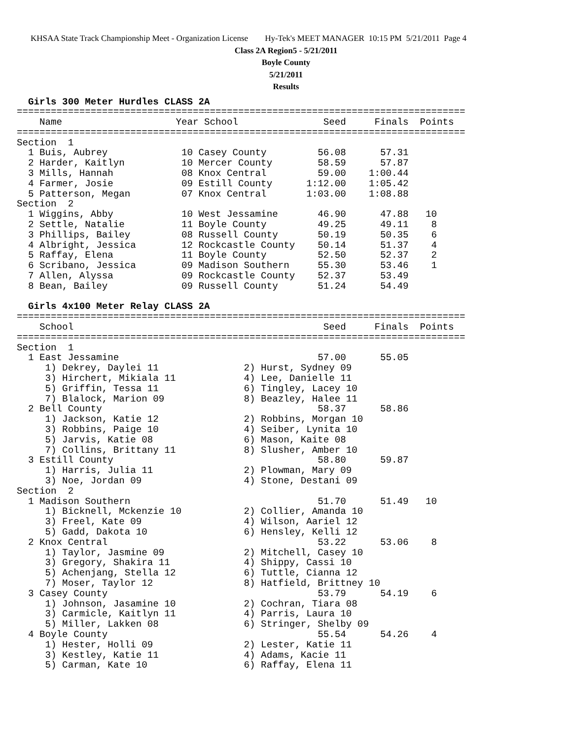KHSAA State Track Championship Meet - Organization License Hy-Tek's MEET MANAGER 10:15 PM 5/21/2011 Page 4
Class 2A Region5 - 5/21/2011
Boyle County
5/21/2011
Results
  Girls 300 Meter Hurdles CLASS 2A
===============================================================================
    Name                    Year School               Seed     Finals  Points
===============================================================================
Section  1
  1 Buis, Aubrey             10 Casey County         56.08      57.31
  2 Harder, Kaitlyn          10 Mercer County        58.59      57.87
  3 Mills, Hannah            08 Knox Central         59.00    1:00.44
  4 Farmer, Josie            09 Estill County      1:12.00    1:05.42
  5 Patterson, Megan         07 Knox Central       1:03.00    1:08.88
Section  2
  1 Wiggins, Abby            10 West Jessamine       46.90      47.88   10
  2 Settle, Natalie          11 Boyle County         49.25      49.11    8
  3 Phillips, Bailey         08 Russell County       50.19      50.35    6
  4 Albright, Jessica        12 Rockcastle County    50.14      51.37    4
  5 Raffay, Elena            11 Boyle County         52.50      52.37    2
  6 Scribano, Jessica        09 Madison Southern     55.30      53.46    1
  7 Allen, Alyssa            09 Rockcastle County    52.37      53.49
  8 Bean, Bailey             09 Russell County       51.24      54.49

  Girls 4x100 Meter Relay CLASS 2A
===============================================================================
    School                                            Seed     Finals  Points
===============================================================================
Section  1
  1 East Jessamine                                   57.00      55.05
     1) Dekrey, Daylei 11               2) Hurst, Sydney 09
     3) Hirchert, Mikiala 11            4) Lee, Danielle 11
     5) Griffin, Tessa 11               6) Tingley, Lacey 10
     7) Blalock, Marion 09              8) Beazley, Halee 11
  2 Bell County                                      58.37      58.86
     1) Jackson, Katie 12               2) Robbins, Morgan 10
     3) Robbins, Paige 10               4) Seiber, Lynita 10
     5) Jarvis, Katie 08                6) Mason, Kaite 08
     7) Collins, Brittany 11            8) Slusher, Amber 10
  3 Estill County                                    58.80      59.87
     1) Harris, Julia 11                2) Plowman, Mary 09
     3) Noe, Jordan 09                  4) Stone, Destani 09
Section  2
  1 Madison Southern                                 51.70      51.49   10
     1) Bicknell, Mckenzie 10           2) Collier, Amanda 10
     3) Freel, Kate 09                  4) Wilson, Aariel 12
     5) Gadd, Dakota 10                 6) Hensley, Kelli 12
  2 Knox Central                                     53.22      53.06    8
     1) Taylor, Jasmine 09              2) Mitchell, Casey 10
     3) Gregory, Shakira 11             4) Shippy, Cassi 10
     5) Achenjang, Stella 12            6) Tuttle, Cianna 12
     7) Moser, Taylor 12                8) Hatfield, Brittney 10
  3 Casey County                                     53.79      54.19    6
     1) Johnson, Jasamine 10            2) Cochran, Tiara 08
     3) Carmicle, Kaitlyn 11            4) Parris, Laura 10
     5) Miller, Lakken 08               6) Stringer, Shelby 09
  4 Boyle County                                     55.54      54.26    4
     1) Hester, Holli 09                2) Lester, Katie 11
     3) Kestley, Katie 11               4) Adams, Kacie 11
     5) Carman, Kate 10                 6) Raffay, Elena 11